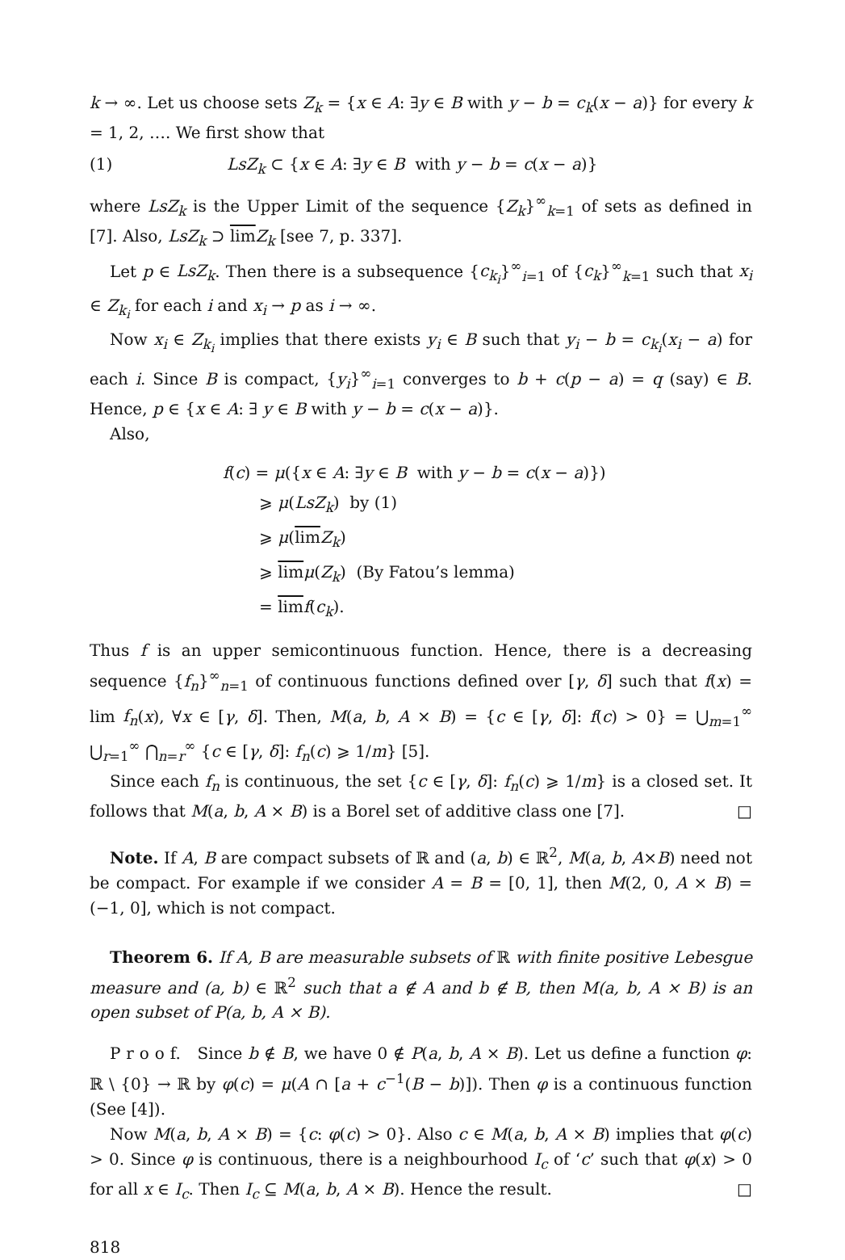k → ∞. Let us choose sets Z<sub>k</sub> = {x ∈ A: ∃y ∈ B with y − b = c<sub>k</sub>(x − a)} for every k = 1, 2, …. We first show that
(1) LsZ<sub>k</sub> ⊂ {x ∈ A: ∃y ∈ B with y − b = c(x − a)}
where LsZ<sub>k</sub> is the Upper Limit of the sequence {Z<sub>k</sub>}<sup>∞</sup><sub>k=1</sub> of sets as defined in [7]. Also, LsZ<sub>k</sub> ⊃ lim Z<sub>k</sub> [see 7, p. 337].
Let p ∈ LsZ<sub>k</sub>. Then there is a subsequence {c<sub>k<sub>i</sub></sub>}<sup>∞</sup><sub>i=1</sub> of {c<sub>k</sub>}<sup>∞</sup><sub>k=1</sub> such that x<sub>i</sub> ∈ Z<sub>k<sub>i</sub></sub> for each i and x<sub>i</sub> → p as i → ∞.
Now x<sub>i</sub> ∈ Z<sub>k<sub>i</sub></sub> implies that there exists y<sub>i</sub> ∈ B such that y<sub>i</sub> − b = c<sub>k<sub>i</sub></sub>(x<sub>i</sub> − a) for each i. Since B is compact, {y<sub>i</sub>}<sup>∞</sup><sub>i=1</sub> converges to b + c(p − a) = q (say) ∈ B. Hence, p ∈ {x ∈ A: ∃ y ∈ B with y − b = c(x − a)}.
Also,
f(c) = μ({x ∈ A: ∃y ∈ B with y − b = c(x − a)})
⩾ μ(LsZ<sub>k</sub>) by (1)
⩾ μ(lim Z<sub>k</sub>)
⩾ lim μ(Z<sub>k</sub>) (By Fatou’s lemma)
= lim f(c<sub>k</sub>).
Thus f is an upper semicontinuous function. Hence, there is a decreasing sequence {f<sub>n</sub>}<sup>∞</sup><sub>n=1</sub> of continuous functions defined over [γ, δ] such that f(x) = lim f<sub>n</sub>(x), ∀x ∈ [γ, δ]. Then, M(a, b, A × B) = {c ∈ [γ, δ]: f(c) > 0} = ⋃<sub>m=1</sub><sup>∞</sup> ⋃<sub>r=1</sub><sup>∞</sup> ⋂<sub>n=r</sub><sup>∞</sup> {c ∈ [γ, δ]: f<sub>n</sub>(c) ⩾ 1/m} [5].
Since each f<sub>n</sub> is continuous, the set {c ∈ [γ, δ]: f<sub>n</sub>(c) ⩾ 1/m} is a closed set. It follows that M(a, b, A × B) is a Borel set of additive class one [7]. □
Note. If A, B are compact subsets of ℝ and (a, b) ∈ ℝ<sup>2</sup>, M(a, b, A×B) need not be compact. For example if we consider A = B = [0, 1], then M(2, 0, A × B) = (−1, 0], which is not compact.
Theorem 6. If A, B are measurable subsets of ℝ with finite positive Lebesgue measure and (a, b) ∈ ℝ<sup>2</sup> such that a ∉ A and b ∉ B, then M(a, b, A × B) is an open subset of P(a, b, A × B).
P r o o f. Since b ∉ B, we have 0 ∉ P(a, b, A × B). Let us define a function φ: ℝ \ {0} → ℝ by φ(c) = μ(A ∩ [a + c<sup>−1</sup>(B − b)]). Then φ is a continuous function (See [4]).
Now M(a, b, A × B) = {c: φ(c) > 0}. Also c ∈ M(a, b, A × B) implies that φ(c) > 0. Since φ is continuous, there is a neighbourhood I<sub>c</sub> of ‘c’ such that φ(x) > 0 for all x ∈ I<sub>c</sub>. Then I<sub>c</sub> ⊆ M(a, b, A × B). Hence the result. □
818